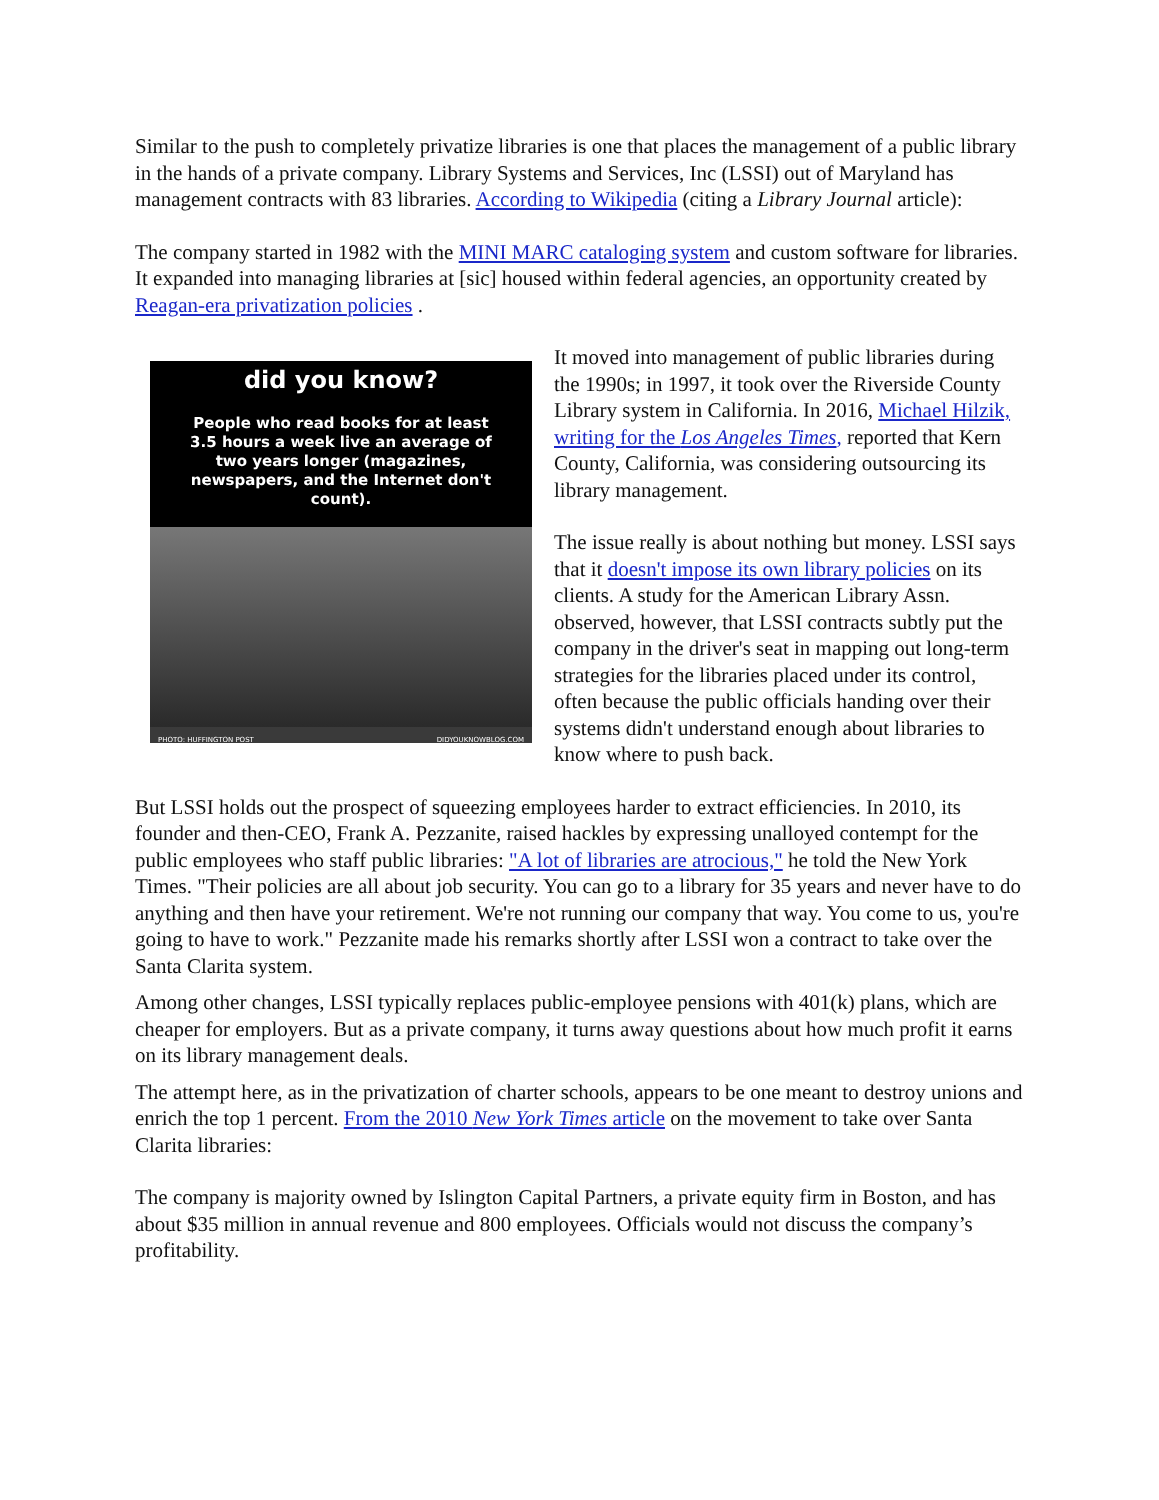Similar to the push to completely privatize libraries is one that places the management of a public library in the hands of a private company. Library Systems and Services, Inc (LSSI) out of Maryland has management contracts with 83 libraries. According to Wikipedia (citing a Library Journal article):
The company started in 1982 with the MINI MARC cataloging system and custom software for libraries. It expanded into managing libraries at [sic] housed within federal agencies, an opportunity created by Reagan-era privatization policies .
did you know?
People who read books for at least 3.5 hours a week live an average of two years longer (magazines, newspapers, and the Internet don't count).
PHOTO: HUFFINGTON POST DIDYOUKNOWBLOG.COM
It moved into management of public libraries during the 1990s; in 1997, it took over the Riverside County Library system in California. In 2016, Michael Hilzik, writing for the Los Angeles Times, reported that Kern County, California, was considering outsourcing its library management.
The issue really is about nothing but money. LSSI says that it doesn't impose its own library policies on its clients. A study for the American Library Assn. observed, however, that LSSI contracts subtly put the company in the driver's seat in mapping out long-term strategies for the libraries placed under its control, often because the public officials handing over their systems didn't understand enough about libraries to know where to push back.
But LSSI holds out the prospect of squeezing employees harder to extract efficiencies. In 2010, its founder and then-CEO, Frank A. Pezzanite, raised hackles by expressing unalloyed contempt for the public employees who staff public libraries: "A lot of libraries are atrocious," he told the New York Times. "Their policies are all about job security. You can go to a library for 35 years and never have to do anything and then have your retirement. We're not running our company that way. You come to us, you're going to have to work." Pezzanite made his remarks shortly after LSSI won a contract to take over the Santa Clarita system.
Among other changes, LSSI typically replaces public-employee pensions with 401(k) plans, which are cheaper for employers. But as a private company, it turns away questions about how much profit it earns on its library management deals.
The attempt here, as in the privatization of charter schools, appears to be one meant to destroy unions and enrich the top 1 percent. From the 2010 New York Times article on the movement to take over Santa Clarita libraries:
The company is majority owned by Islington Capital Partners, a private equity firm in Boston, and has about $35 million in annual revenue and 800 employees. Officials would not discuss the company’s profitability.